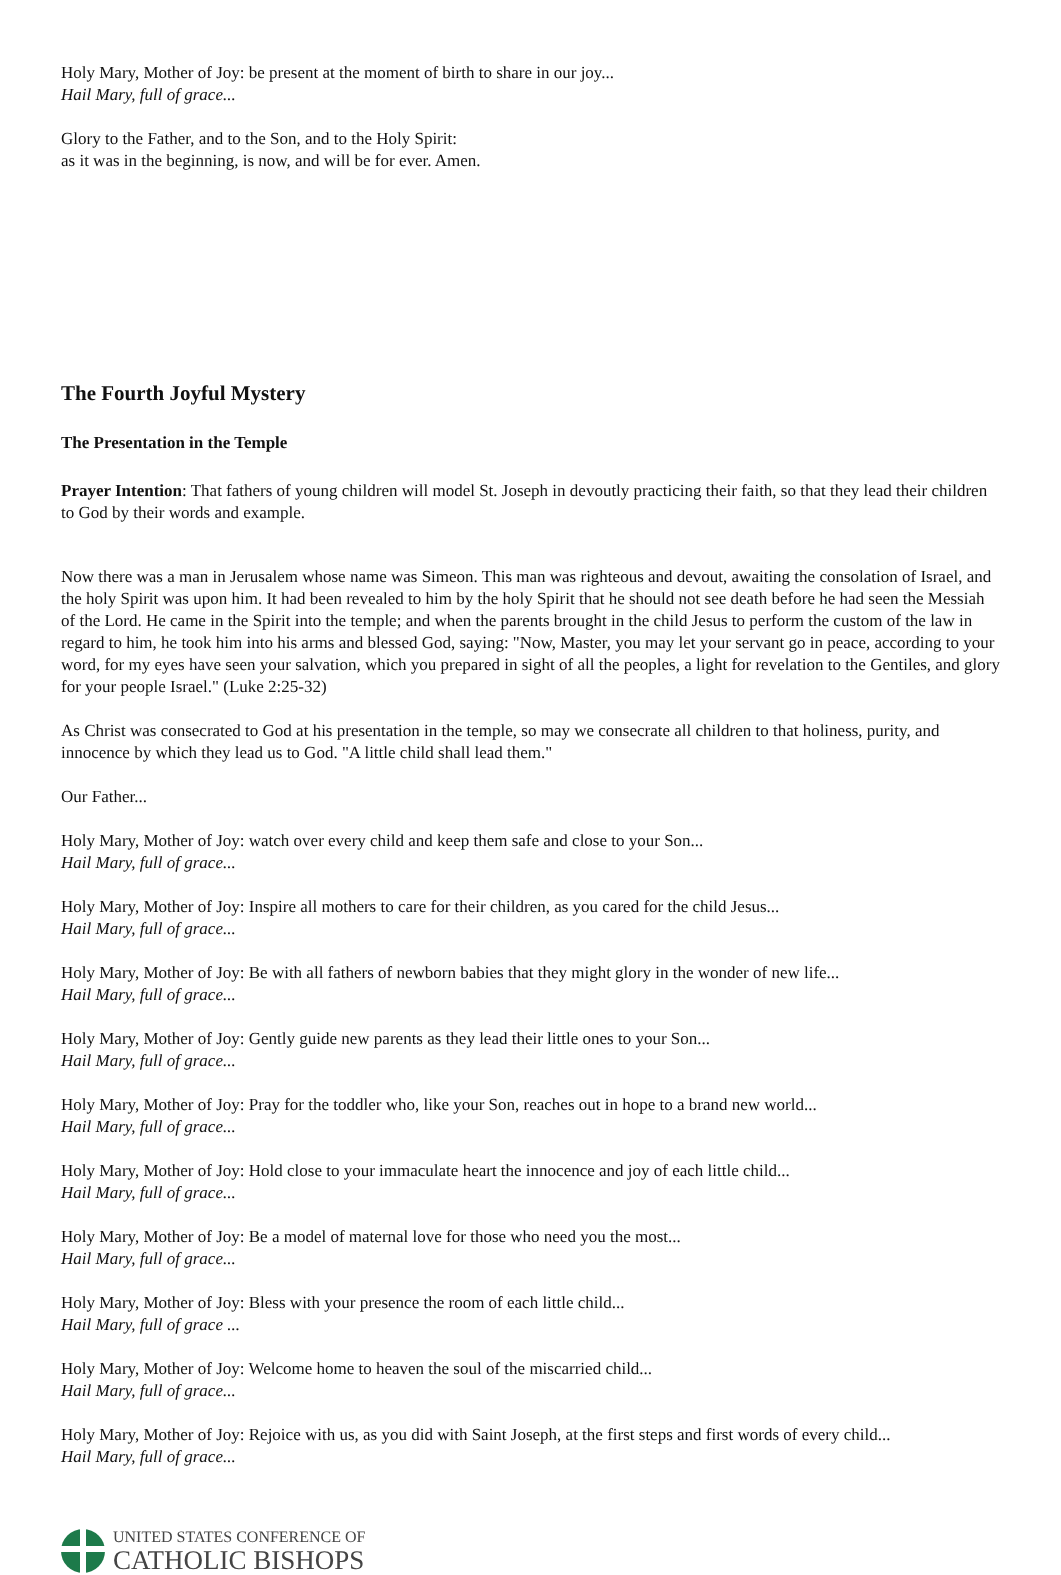Holy Mary, Mother of Joy: be present at the moment of birth to share in our joy...
Hail Mary, full of grace...
Glory to the Father, and to the Son, and to the Holy Spirit:
as it was in the beginning, is now, and will be for ever. Amen.
The Fourth Joyful Mystery
The Presentation in the Temple
Prayer Intention: That fathers of young children will model St. Joseph in devoutly practicing their faith, so that they lead their children to God by their words and example.
Now there was a man in Jerusalem whose name was Simeon. This man was righteous and devout, awaiting the consolation of Israel, and the holy Spirit was upon him. It had been revealed to him by the holy Spirit that he should not see death before he had seen the Messiah of the Lord. He came in the Spirit into the temple; and when the parents brought in the child Jesus to perform the custom of the law in regard to him, he took him into his arms and blessed God, saying: "Now, Master, you may let your servant go in peace, according to your word, for my eyes have seen your salvation, which you prepared in sight of all the peoples, a light for revelation to the Gentiles, and glory for your people Israel." (Luke 2:25-32)
As Christ was consecrated to God at his presentation in the temple, so may we consecrate all children to that holiness, purity, and innocence by which they lead us to God. "A little child shall lead them."
Our Father...
Holy Mary, Mother of Joy: watch over every child and keep them safe and close to your Son...
Hail Mary, full of grace...
Holy Mary, Mother of Joy: Inspire all mothers to care for their children, as you cared for the child Jesus...
Hail Mary, full of grace...
Holy Mary, Mother of Joy: Be with all fathers of newborn babies that they might glory in the wonder of new life...
Hail Mary, full of grace...
Holy Mary, Mother of Joy: Gently guide new parents as they lead their little ones to your Son...
Hail Mary, full of grace...
Holy Mary, Mother of Joy: Pray for the toddler who, like your Son, reaches out in hope to a brand new world...
Hail Mary, full of grace...
Holy Mary, Mother of Joy: Hold close to your immaculate heart the innocence and joy of each little child...
Hail Mary, full of grace...
Holy Mary, Mother of Joy: Be a model of maternal love for those who need you the most...
Hail Mary, full of grace...
Holy Mary, Mother of Joy: Bless with your presence the room of each little child...
Hail Mary, full of grace ...
Holy Mary, Mother of Joy: Welcome home to heaven the soul of the miscarried child...
Hail Mary, full of grace...
Holy Mary, Mother of Joy: Rejoice with us, as you did with Saint Joseph, at the first steps and first words of every child...
Hail Mary, full of grace...
UNITED STATES CONFERENCE OF
CATHOLIC BISHOPS